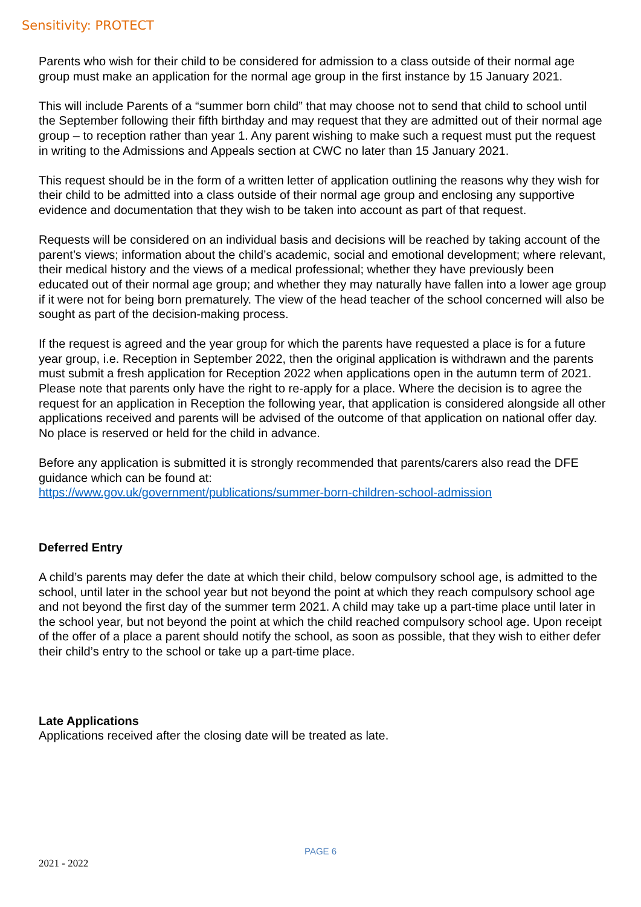Sensitivity: PROTECT
Parents who wish for their child to be considered for admission to a class outside of their normal age group must make an application for the normal age group in the first instance by 15 January 2021.
This will include Parents of a “summer born child” that may choose not to send that child to school until the September following their fifth birthday and may request that they are admitted out of their normal age group – to reception rather than year 1. Any parent wishing to make such a request must put the request in writing to the Admissions and Appeals section at CWC no later than 15 January 2021.
This request should be in the form of a written letter of application outlining the reasons why they wish for their child to be admitted into a class outside of their normal age group and enclosing any supportive evidence and documentation that they wish to be taken into account as part of that request.
Requests will be considered on an individual basis and decisions will be reached by taking account of the parent’s views; information about the child’s academic, social and emotional development; where relevant, their medical history and the views of a medical professional; whether they have previously been educated out of their normal age group; and whether they may naturally have fallen into a lower age group if it were not for being born prematurely. The view of the head teacher of the school concerned will also be sought as part of the decision-making process.
If the request is agreed and the year group for which the parents have requested a place is for a future year group, i.e. Reception in September 2022, then the original application is withdrawn and the parents must submit a fresh application for Reception 2022 when applications open in the autumn term of 2021. Please note that parents only have the right to re-apply for a place. Where the decision is to agree the request for an application in Reception the following year, that application is considered alongside all other applications received and parents will be advised of the outcome of that application on national offer day. No place is reserved or held for the child in advance.
Before any application is submitted it is strongly recommended that parents/carers also read the DFE guidance which can be found at:
https://www.gov.uk/government/publications/summer-born-children-school-admission
Deferred Entry
A child’s parents may defer the date at which their child, below compulsory school age, is admitted to the school, until later in the school year but not beyond the point at which they reach compulsory school age and not beyond the first day of the summer term 2021. A child may take up a part-time place until later in the school year, but not beyond the point at which the child reached compulsory school age. Upon receipt of the offer of a place a parent should notify the school, as soon as possible, that they wish to either defer their child’s entry to the school or take up a part-time place.
Late Applications
Applications received after the closing date will be treated as late.
PAGE 6
2021 - 2022